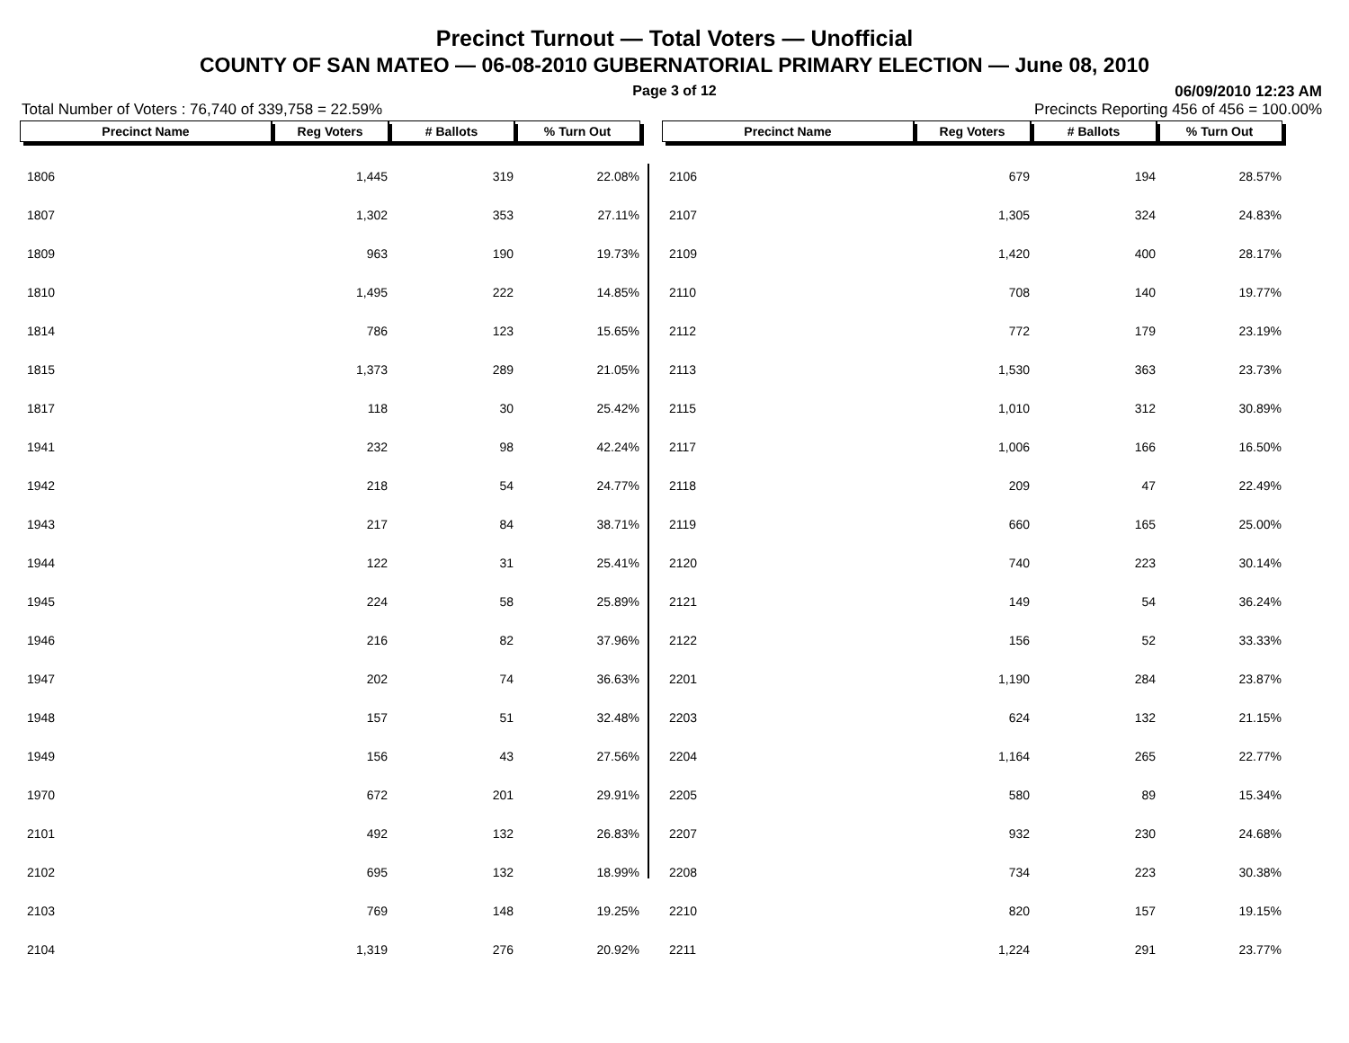Precinct Turnout — Total Voters — Unofficial
COUNTY OF SAN MATEO — 06-08-2010 GUBERNATORIAL PRIMARY ELECTION — June 08, 2010
Page 3 of 12
06/09/2010 12:23 AM
Total Number of Voters : 76,740 of 339,758 = 22.59% Precincts Reporting 456 of 456 = 100.00%
| Precinct Name | Reg Voters | # Ballots | % Turn Out |
| --- | --- | --- | --- |
| 1806 | 1,445 | 319 | 22.08% |
| 1807 | 1,302 | 353 | 27.11% |
| 1809 | 963 | 190 | 19.73% |
| 1810 | 1,495 | 222 | 14.85% |
| 1814 | 786 | 123 | 15.65% |
| 1815 | 1,373 | 289 | 21.05% |
| 1817 | 118 | 30 | 25.42% |
| 1941 | 232 | 98 | 42.24% |
| 1942 | 218 | 54 | 24.77% |
| 1943 | 217 | 84 | 38.71% |
| 1944 | 122 | 31 | 25.41% |
| 1945 | 224 | 58 | 25.89% |
| 1946 | 216 | 82 | 37.96% |
| 1947 | 202 | 74 | 36.63% |
| 1948 | 157 | 51 | 32.48% |
| 1949 | 156 | 43 | 27.56% |
| 1970 | 672 | 201 | 29.91% |
| 2101 | 492 | 132 | 26.83% |
| 2102 | 695 | 132 | 18.99% |
| 2103 | 769 | 148 | 19.25% |
| 2104 | 1,319 | 276 | 20.92% |
| Precinct Name | Reg Voters | # Ballots | % Turn Out |
| --- | --- | --- | --- |
| 2106 | 679 | 194 | 28.57% |
| 2107 | 1,305 | 324 | 24.83% |
| 2109 | 1,420 | 400 | 28.17% |
| 2110 | 708 | 140 | 19.77% |
| 2112 | 772 | 179 | 23.19% |
| 2113 | 1,530 | 363 | 23.73% |
| 2115 | 1,010 | 312 | 30.89% |
| 2117 | 1,006 | 166 | 16.50% |
| 2118 | 209 | 47 | 22.49% |
| 2119 | 660 | 165 | 25.00% |
| 2120 | 740 | 223 | 30.14% |
| 2121 | 149 | 54 | 36.24% |
| 2122 | 156 | 52 | 33.33% |
| 2201 | 1,190 | 284 | 23.87% |
| 2203 | 624 | 132 | 21.15% |
| 2204 | 1,164 | 265 | 22.77% |
| 2205 | 580 | 89 | 15.34% |
| 2207 | 932 | 230 | 24.68% |
| 2208 | 734 | 223 | 30.38% |
| 2210 | 820 | 157 | 19.15% |
| 2211 | 1,224 | 291 | 23.77% |